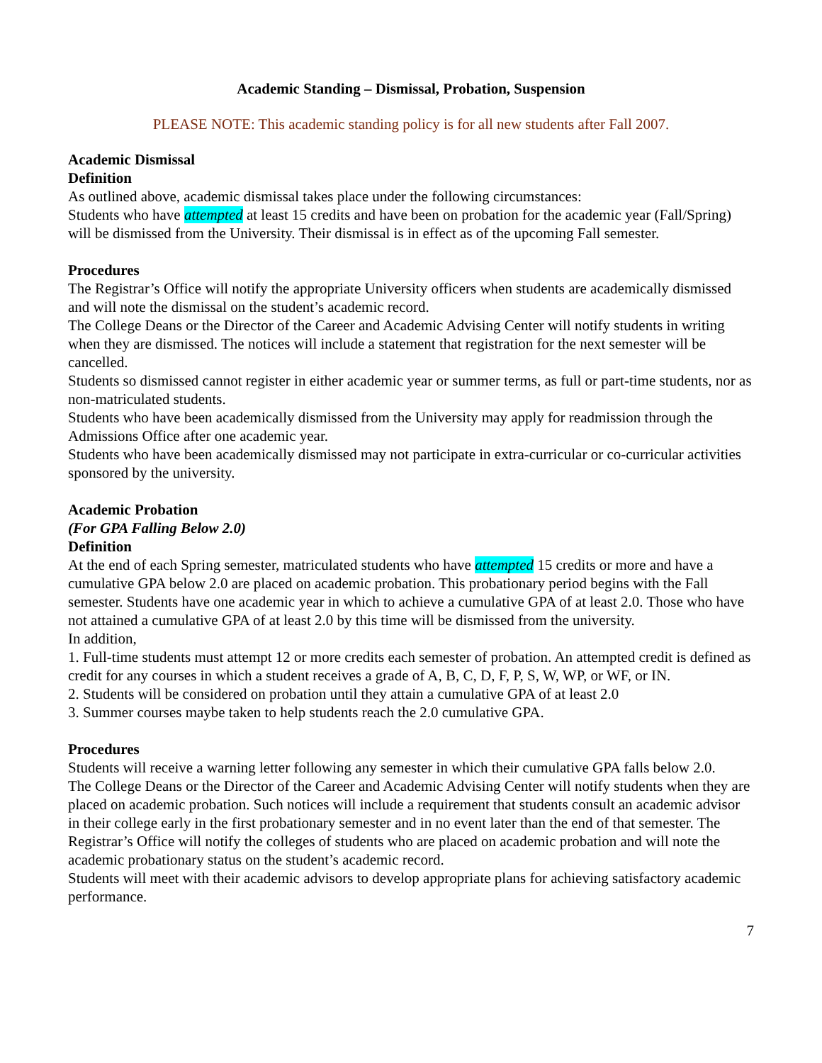Academic Standing – Dismissal, Probation, Suspension
PLEASE NOTE: This academic standing policy is for all new students after Fall 2007.
Academic Dismissal
Definition
As outlined above, academic dismissal takes place under the following circumstances:
Students who have attempted at least 15 credits and have been on probation for the academic year (Fall/Spring) will be dismissed from the University. Their dismissal is in effect as of the upcoming Fall semester.
Procedures
The Registrar’s Office will notify the appropriate University officers when students are academically dismissed and will note the dismissal on the student’s academic record.
The College Deans or the Director of the Career and Academic Advising Center will notify students in writing when they are dismissed. The notices will include a statement that registration for the next semester will be cancelled.
Students so dismissed cannot register in either academic year or summer terms, as full or part-time students, nor as non-matriculated students.
Students who have been academically dismissed from the University may apply for readmission through the Admissions Office after one academic year.
Students who have been academically dismissed may not participate in extra-curricular or co-curricular activities sponsored by the university.
Academic Probation
(For GPA Falling Below 2.0)
Definition
At the end of each Spring semester, matriculated students who have attempted 15 credits or more and have a cumulative GPA below 2.0 are placed on academic probation. This probationary period begins with the Fall semester. Students have one academic year in which to achieve a cumulative GPA of at least 2.0. Those who have not attained a cumulative GPA of at least 2.0 by this time will be dismissed from the university.
In addition,
1. Full-time students must attempt 12 or more credits each semester of probation. An attempted credit is defined as credit for any courses in which a student receives a grade of A, B, C, D, F, P, S, W, WP, or WF, or IN.
2. Students will be considered on probation until they attain a cumulative GPA of at least 2.0
3. Summer courses maybe taken to help students reach the 2.0 cumulative GPA.
Procedures
Students will receive a warning letter following any semester in which their cumulative GPA falls below 2.0.
The College Deans or the Director of the Career and Academic Advising Center will notify students when they are placed on academic probation. Such notices will include a requirement that students consult an academic advisor in their college early in the first probationary semester and in no event later than the end of that semester. The Registrar’s Office will notify the colleges of students who are placed on academic probation and will note the academic probationary status on the student’s academic record.
Students will meet with their academic advisors to develop appropriate plans for achieving satisfactory academic performance.
7